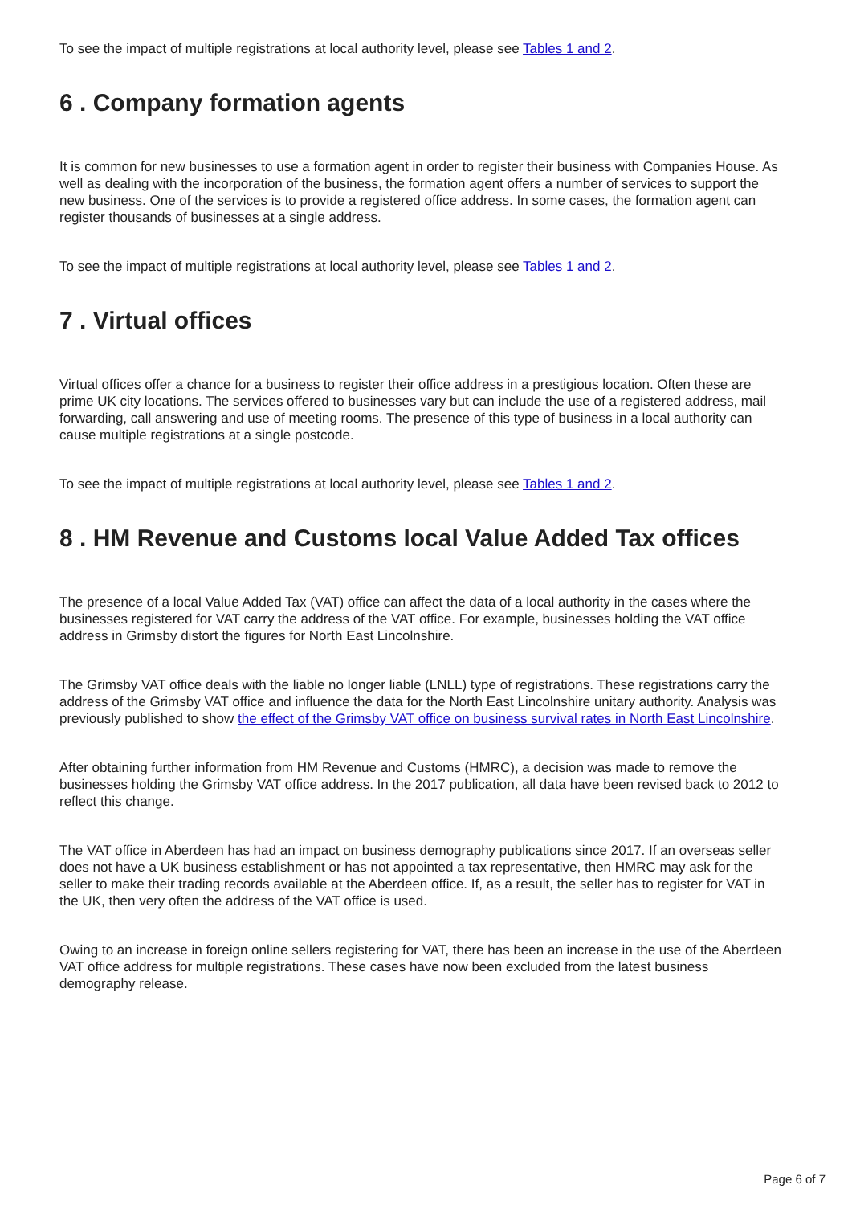To see the impact of multiple registrations at local authority level, please see Tables 1 and 2.
6 . Company formation agents
It is common for new businesses to use a formation agent in order to register their business with Companies House. As well as dealing with the incorporation of the business, the formation agent offers a number of services to support the new business. One of the services is to provide a registered office address. In some cases, the formation agent can register thousands of businesses at a single address.
To see the impact of multiple registrations at local authority level, please see Tables 1 and 2.
7 . Virtual offices
Virtual offices offer a chance for a business to register their office address in a prestigious location. Often these are prime UK city locations. The services offered to businesses vary but can include the use of a registered address, mail forwarding, call answering and use of meeting rooms. The presence of this type of business in a local authority can cause multiple registrations at a single postcode.
To see the impact of multiple registrations at local authority level, please see Tables 1 and 2.
8 . HM Revenue and Customs local Value Added Tax offices
The presence of a local Value Added Tax (VAT) office can affect the data of a local authority in the cases where the businesses registered for VAT carry the address of the VAT office. For example, businesses holding the VAT office address in Grimsby distort the figures for North East Lincolnshire.
The Grimsby VAT office deals with the liable no longer liable (LNLL) type of registrations. These registrations carry the address of the Grimsby VAT office and influence the data for the North East Lincolnshire unitary authority. Analysis was previously published to show the effect of the Grimsby VAT office on business survival rates in North East Lincolnshire.
After obtaining further information from HM Revenue and Customs (HMRC), a decision was made to remove the businesses holding the Grimsby VAT office address. In the 2017 publication, all data have been revised back to 2012 to reflect this change.
The VAT office in Aberdeen has had an impact on business demography publications since 2017. If an overseas seller does not have a UK business establishment or has not appointed a tax representative, then HMRC may ask for the seller to make their trading records available at the Aberdeen office. If, as a result, the seller has to register for VAT in the UK, then very often the address of the VAT office is used.
Owing to an increase in foreign online sellers registering for VAT, there has been an increase in the use of the Aberdeen VAT office address for multiple registrations. These cases have now been excluded from the latest business demography release.
Page 6 of 7